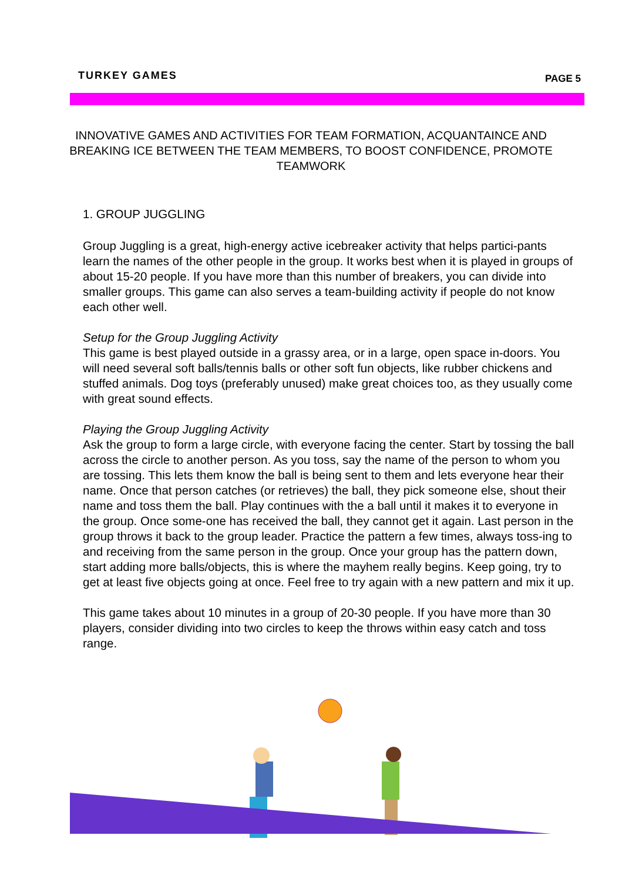TURKEY GAMES PAGE 5
INNOVATIVE GAMES AND ACTIVITIES FOR TEAM FORMATION, ACQUANTAINCE AND BREAKING ICE BETWEEN THE TEAM MEMBERS, TO BOOST CONFIDENCE, PROMOTE TEAMWORK
1. GROUP JUGGLING
Group Juggling is a great, high-energy active icebreaker activity that helps partici-pants learn the names of the other people in the group. It works best when it is played in groups of about 15-20 people. If you have more than this number of breakers, you can divide into smaller groups. This game can also serves a team-building activity if people do not know each other well.
Setup for the Group Juggling Activity
This game is best played outside in a grassy area, or in a large, open space in-doors. You will need several soft balls/tennis balls or other soft fun objects, like rubber chickens and stuffed animals. Dog toys (preferably unused) make great choices too, as they usually come with great sound effects.
Playing the Group Juggling Activity
Ask the group to form a large circle, with everyone facing the center. Start by tossing the ball across the circle to another person. As you toss, say the name of the person to whom you are tossing. This lets them know the ball is being sent to them and lets everyone hear their name. Once that person catches (or retrieves) the ball, they pick someone else, shout their name and toss them the ball. Play continues with the a ball until it makes it to everyone in the group. Once some-one has received the ball, they cannot get it again. Last person in the group throws it back to the group leader. Practice the pattern a few times, always toss-ing to and receiving from the same person in the group. Once your group has the pattern down, start adding more balls/objects, this is where the mayhem really begins. Keep going, try to get at least five objects going at once. Feel free to try again with a new pattern and mix it up.
This game takes about 10 minutes in a group of 20-30 people. If you have more than 30 players, consider dividing into two circles to keep the throws within easy catch and toss range.